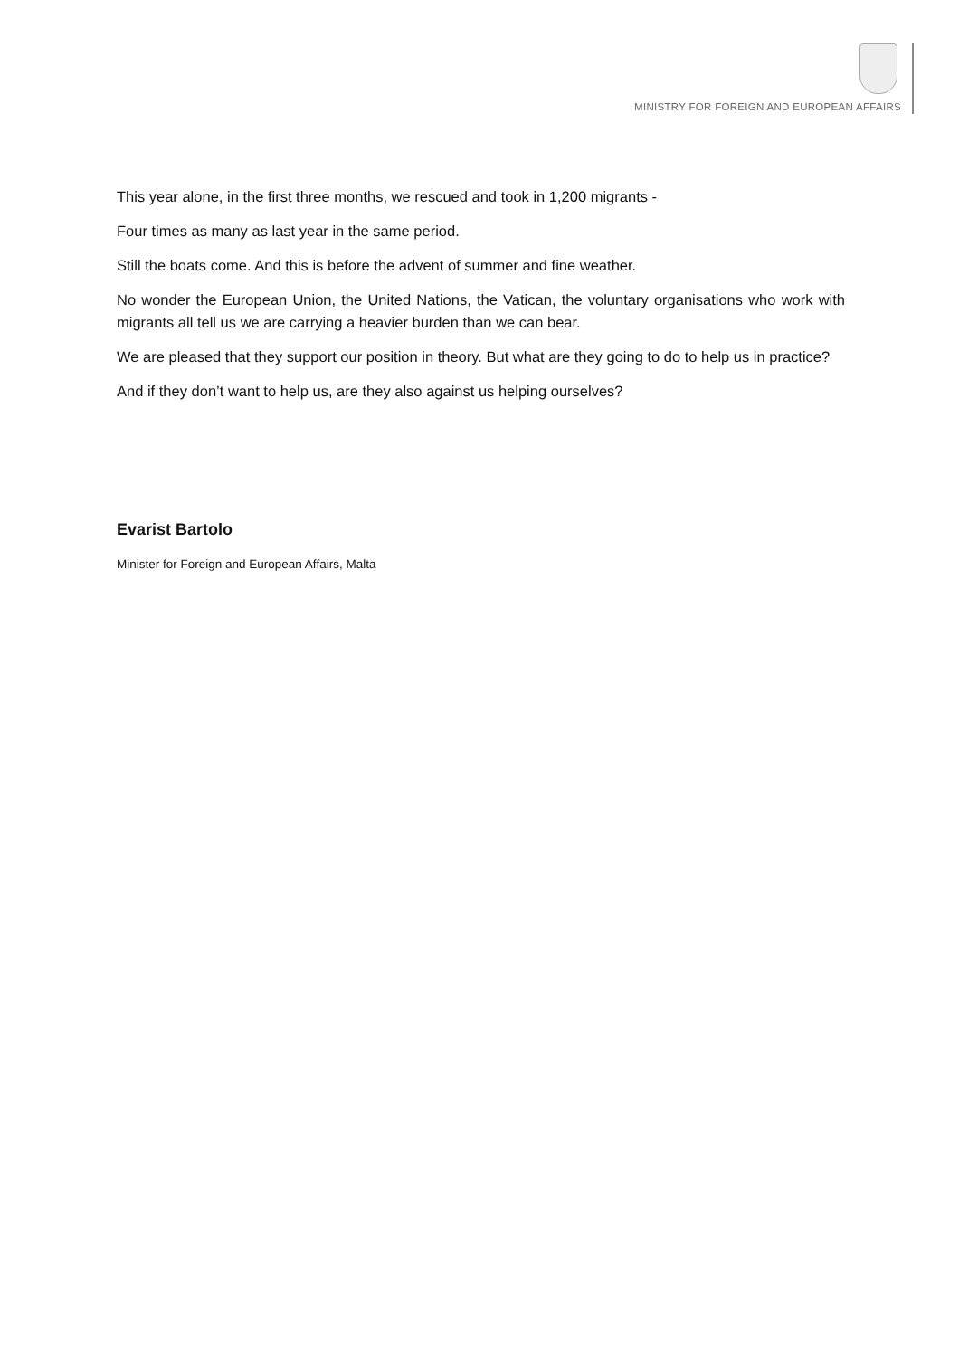MINISTRY FOR FOREIGN AND EUROPEAN AFFAIRS
This year alone, in the first three months, we rescued and took in 1,200 migrants -
Four times as many as last year in the same period.
Still the boats come. And this is before the advent of summer and fine weather.
No wonder the European Union, the United Nations, the Vatican, the voluntary organisations who work with migrants all tell us we are carrying a heavier burden than we can bear.
We are pleased that they support our position in theory. But what are they going to do to help us in practice?
And if they don’t want to help us, are they also against us helping ourselves?
Evarist Bartolo
Minister for Foreign and European Affairs, Malta